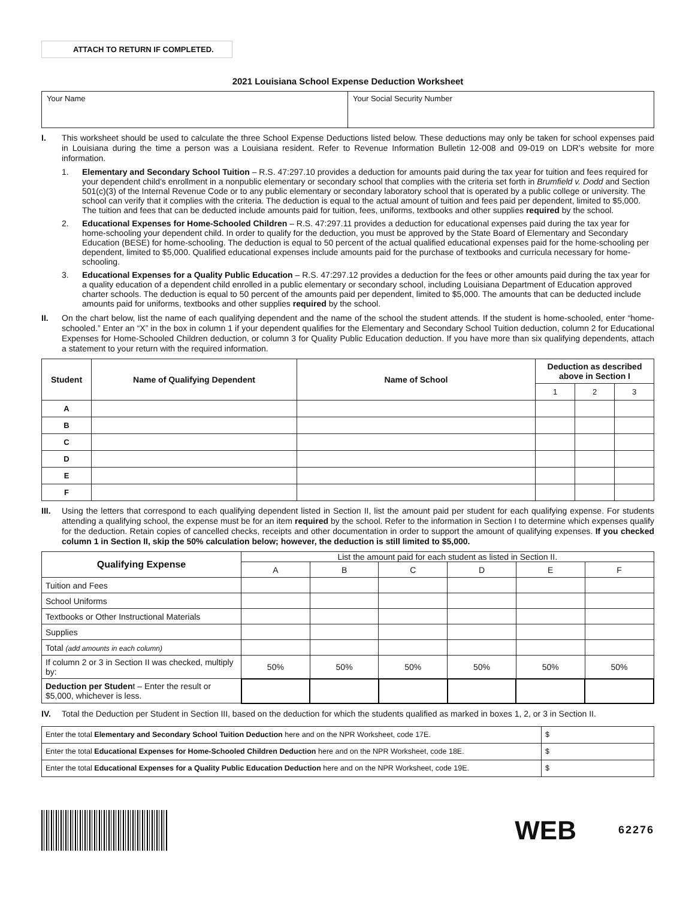ATTACH TO RETURN IF COMPLETED.
2021 Louisiana School Expense Deduction Worksheet
| Your Name | Your Social Security Number |
I. This worksheet should be used to calculate the three School Expense Deductions listed below. These deductions may only be taken for school expenses paid in Louisiana during the time a person was a Louisiana resident. Refer to Revenue Information Bulletin 12-008 and 09-019 on LDR’s website for more information.
1. Elementary and Secondary School Tuition – R.S. 47:297.10 provides a deduction for amounts paid during the tax year for tuition and fees required for your dependent child’s enrollment in a nonpublic elementary or secondary school that complies with the criteria set forth in Brumfield v. Dodd and Section 501(c)(3) of the Internal Revenue Code or to any public elementary or secondary laboratory school that is operated by a public college or university. The school can verify that it complies with the criteria. The deduction is equal to the actual amount of tuition and fees paid per dependent, limited to $5,000. The tuition and fees that can be deducted include amounts paid for tuition, fees, uniforms, textbooks and other supplies required by the school.
2. Educational Expenses for Home-Schooled Children – R.S. 47:297.11 provides a deduction for educational expenses paid during the tax year for home-schooling your dependent child. In order to qualify for the deduction, you must be approved by the State Board of Elementary and Secondary Education (BESE) for home-schooling. The deduction is equal to 50 percent of the actual qualified educational expenses paid for the home-schooling per dependent, limited to $5,000. Qualified educational expenses include amounts paid for the purchase of textbooks and curricula necessary for home-schooling.
3. Educational Expenses for a Quality Public Education – R.S. 47:297.12 provides a deduction for the fees or other amounts paid during the tax year for a quality education of a dependent child enrolled in a public elementary or secondary school, including Louisiana Department of Education approved charter schools. The deduction is equal to 50 percent of the amounts paid per dependent, limited to $5,000. The amounts that can be deducted include amounts paid for uniforms, textbooks and other supplies required by the school.
II. On the chart below, list the name of each qualifying dependent and the name of the school the student attends. If the student is home-schooled, enter “home-schooled.” Enter an “X” in the box in column 1 if your dependent qualifies for the Elementary and Secondary School Tuition deduction, column 2 for Educational Expenses for Home-Schooled Children deduction, or column 3 for Quality Public Education deduction. If you have more than six qualifying dependents, attach a statement to your return with the required information.
| Student | Name of Qualifying Dependent | Name of School | Deduction as described above in Section I | | |
| --- | --- | --- | --- | --- | --- |
| | | | 1 | 2 | 3 |
| A | | | | | |
| B | | | | | |
| C | | | | | |
| D | | | | | |
| E | | | | | |
| F | | | | | |
III. Using the letters that correspond to each qualifying dependent listed in Section II, list the amount paid per student for each qualifying expense. For students attending a qualifying school, the expense must be for an item required by the school. Refer to the information in Section I to determine which expenses qualify for the deduction. Retain copies of cancelled checks, receipts and other documentation in order to support the amount of qualifying expenses. If you checked column 1 in Section II, skip the 50% calculation below; however, the deduction is still limited to $5,000.
| Qualifying Expense | List the amount paid for each student as listed in Section II. | | | | | |
| | A | B | C | D | E | F |
| Tuition and Fees | | | | | | |
| School Uniforms | | | | | | |
| Textbooks or Other Instructional Materials | | | | | | |
| Supplies | | | | | | |
| Total (add amounts in each column) | | | | | | |
| If column 2 or 3 in Section II was checked, multiply by: | 50% | 50% | 50% | 50% | 50% | 50% |
| Deduction per Studen t – Enter the result or $5,000, whichever is less. | | | | | | |
IV. Total the Deduction per Student in Section III, based on the deduction for which the students qualified as marked in boxes 1, 2, or 3 in Section II.
| Enter the total Elementary and Secondary School Tuition Deduction here and on the NPR Worksheet, code 17E. | $ |
| Enter the total Educational Expenses for Home-Schooled Children Deduction here and on the NPR Worksheet, code 18E. | $ |
| Enter the total Educational Expenses for a Quality Public Education Deduction here and on the NPR Worksheet, code 19E. | $ |
WEB 62276